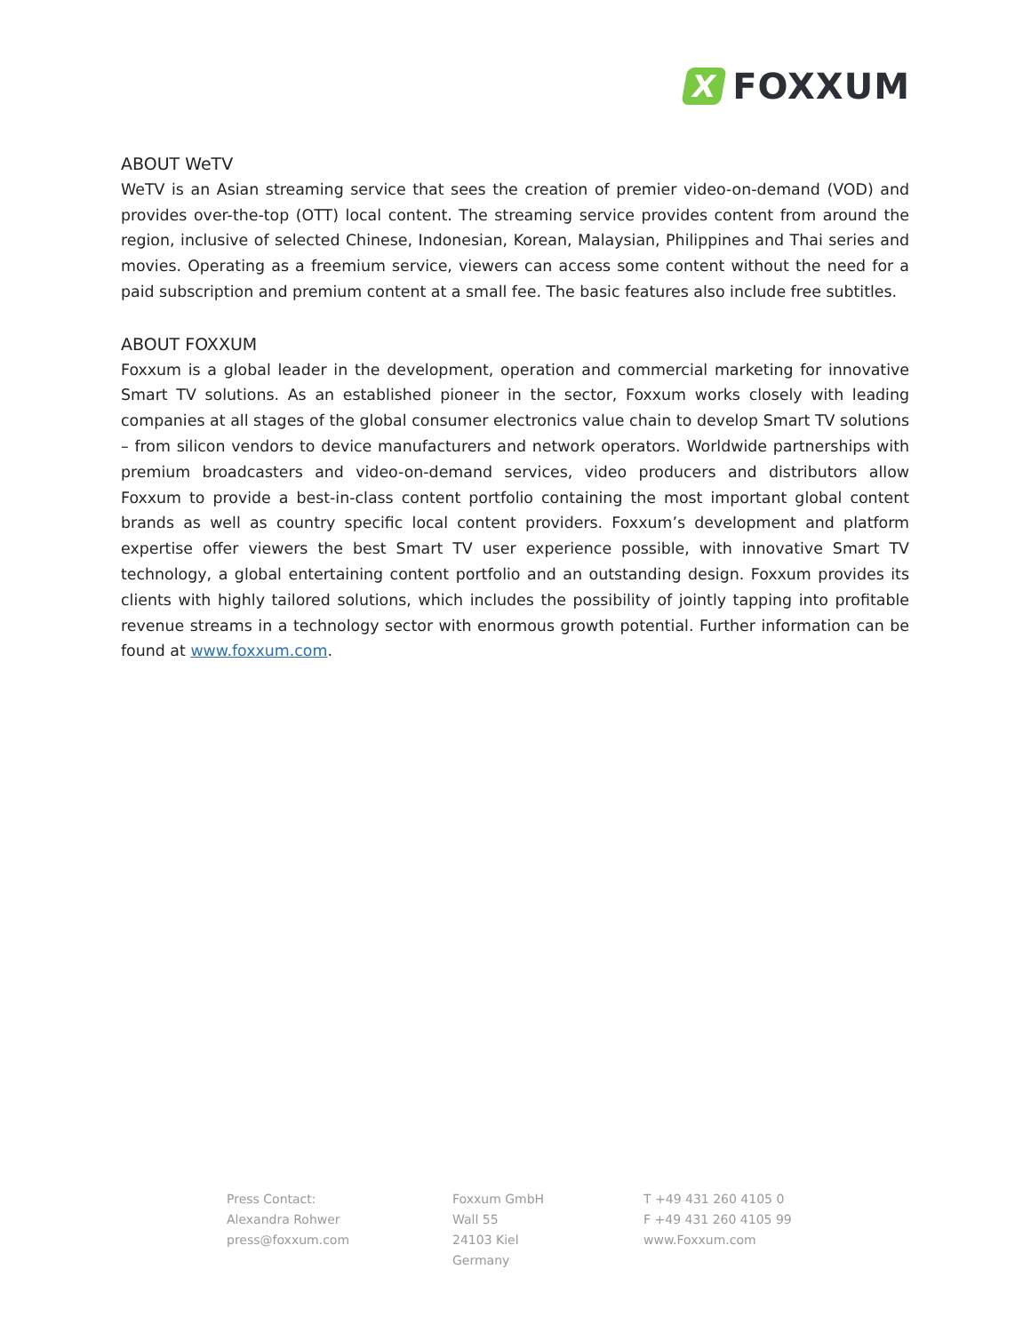X
FOXXUM
ABOUT WeTV
WeTV is an Asian streaming service that sees the creation of premier video-on-demand (VOD) and provides over-the-top (OTT) local content. The streaming service provides content from around the region, inclusive of selected Chinese, Indonesian, Korean, Malaysian, Philippines and Thai series and movies. Operating as a freemium service, viewers can access some content without the need for a paid subscription and premium content at a small fee. The basic features also include free subtitles.
ABOUT FOXXUM
Foxxum is a global leader in the development, operation and commercial marketing for innovative Smart TV solutions. As an established pioneer in the sector, Foxxum works closely with leading companies at all stages of the global consumer electronics value chain to develop Smart TV solutions – from silicon vendors to device manufacturers and network operators. Worldwide partnerships with premium broadcasters and video-on-demand services, video producers and distributors allow Foxxum to provide a best-in-class content portfolio containing the most important global content brands as well as country specific local content providers. Foxxum’s development and platform expertise offer viewers the best Smart TV user experience possible, with innovative Smart TV technology, a global entertaining content portfolio and an outstanding design. Foxxum provides its clients with highly tailored solutions, which includes the possibility of jointly tapping into profitable revenue streams in a technology sector with enormous growth potential. Further information can be found at www.foxxum.com.
Press Contact:
Alexandra Rohwer
press@foxxum.com
Foxxum GmbH
Wall 55
24103 Kiel
Germany
T +49 431 260 4105 0
F +49 431 260 4105 99
www.Foxxum.com